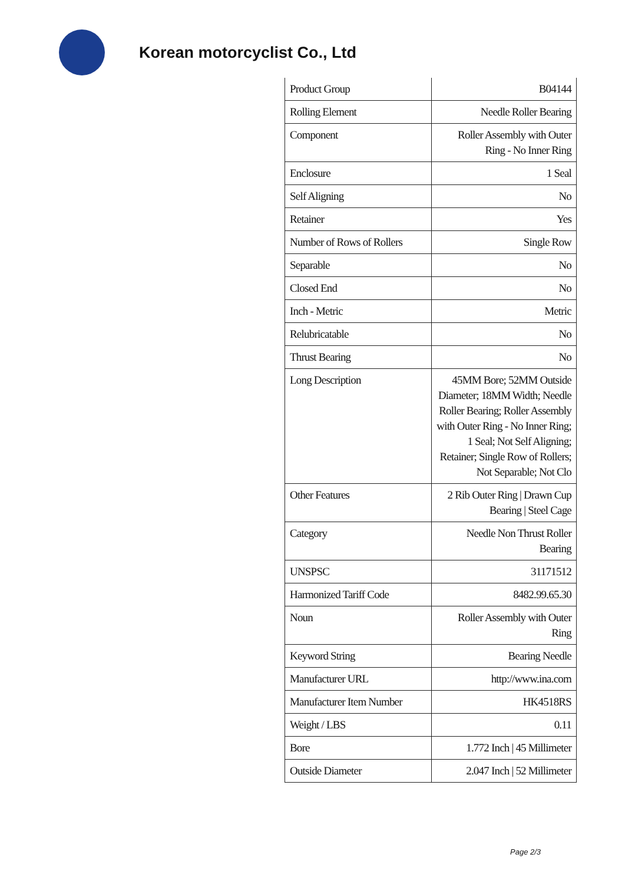Korean motorcyclist Co., Ltd
| Product Group | B04144 |
| Rolling Element | Needle Roller Bearing |
| Component | Roller Assembly with Outer Ring - No Inner Ring |
| Enclosure | 1 Seal |
| Self Aligning | No |
| Retainer | Yes |
| Number of Rows of Rollers | Single Row |
| Separable | No |
| Closed End | No |
| Inch - Metric | Metric |
| Relubricatable | No |
| Thrust Bearing | No |
| Long Description | 45MM Bore; 52MM Outside Diameter; 18MM Width; Needle Roller Bearing; Roller Assembly with Outer Ring - No Inner Ring; 1 Seal; Not Self Aligning; Retainer; Single Row of Rollers; Not Separable; Not Clo |
| Other Features | 2 Rib Outer Ring / Drawn Cup Bearing / Steel Cage |
| Category | Needle Non Thrust Roller Bearing |
| UNSPSC | 31171512 |
| Harmonized Tariff Code | 8482.99.65.30 |
| Noun | Roller Assembly with Outer Ring |
| Keyword String | Bearing Needle |
| Manufacturer URL | http://www.ina.com |
| Manufacturer Item Number | HK4518RS |
| Weight / LBS | 0.11 |
| Bore | 1.772 Inch / 45 Millimeter |
| Outside Diameter | 2.047 Inch / 52 Millimeter |
Page 2/3